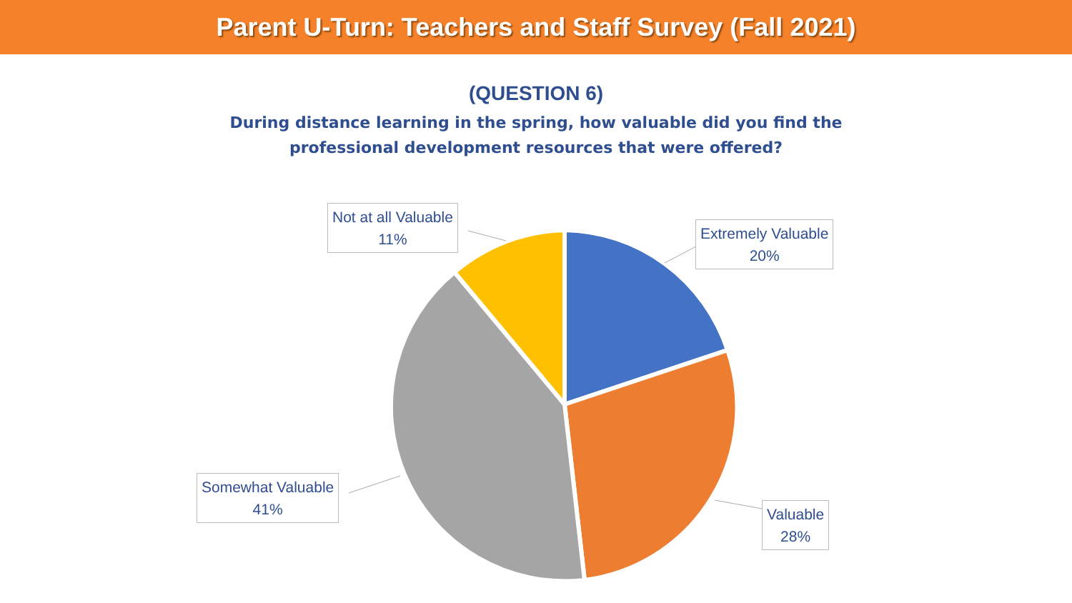Parent U-Turn: Teachers and Staff Survey (Fall 2021)
(QUESTION 6)
During distance learning in the spring, how valuable did you find the professional development resources that were offered?
Not at all Valuable
11%
Extremely Valuable
20%
Somewhat Valuable
41%
Valuable
28%